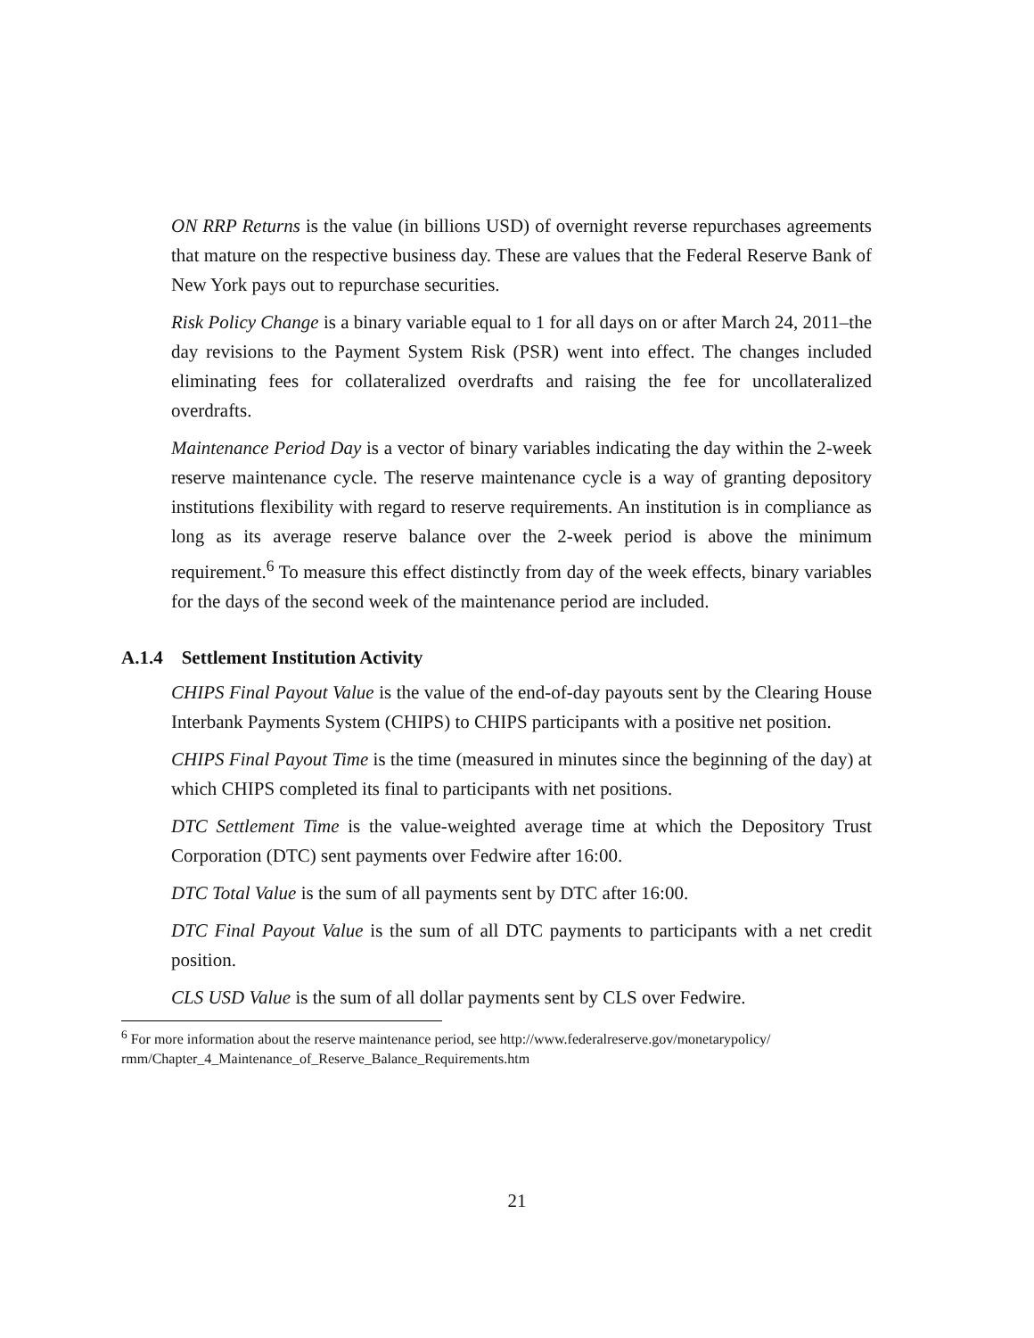ON RRP Returns is the value (in billions USD) of overnight reverse repurchases agreements that mature on the respective business day. These are values that the Federal Reserve Bank of New York pays out to repurchase securities.
Risk Policy Change is a binary variable equal to 1 for all days on or after March 24, 2011–the day revisions to the Payment System Risk (PSR) went into effect. The changes included eliminating fees for collateralized overdrafts and raising the fee for uncollateralized overdrafts.
Maintenance Period Day is a vector of binary variables indicating the day within the 2-week reserve maintenance cycle. The reserve maintenance cycle is a way of granting depository institutions flexibility with regard to reserve requirements. An institution is in compliance as long as its average reserve balance over the 2-week period is above the minimum requirement.<sup>6</sup> To measure this effect distinctly from day of the week effects, binary variables for the days of the second week of the maintenance period are included.
A.1.4 Settlement Institution Activity
CHIPS Final Payout Value is the value of the end-of-day payouts sent by the Clearing House Interbank Payments System (CHIPS) to CHIPS participants with a positive net position.
CHIPS Final Payout Time is the time (measured in minutes since the beginning of the day) at which CHIPS completed its final to participants with net positions.
DTC Settlement Time is the value-weighted average time at which the Depository Trust Corporation (DTC) sent payments over Fedwire after 16:00.
DTC Total Value is the sum of all payments sent by DTC after 16:00.
DTC Final Payout Value is the sum of all DTC payments to participants with a net credit position.
CLS USD Value is the sum of all dollar payments sent by CLS over Fedwire.
<sup>6</sup> For more information about the reserve maintenance period, see http://www.federalreserve.gov/monetarypolicy/ rmm/Chapter_4_Maintenance_of_Reserve_Balance_Requirements.htm
21